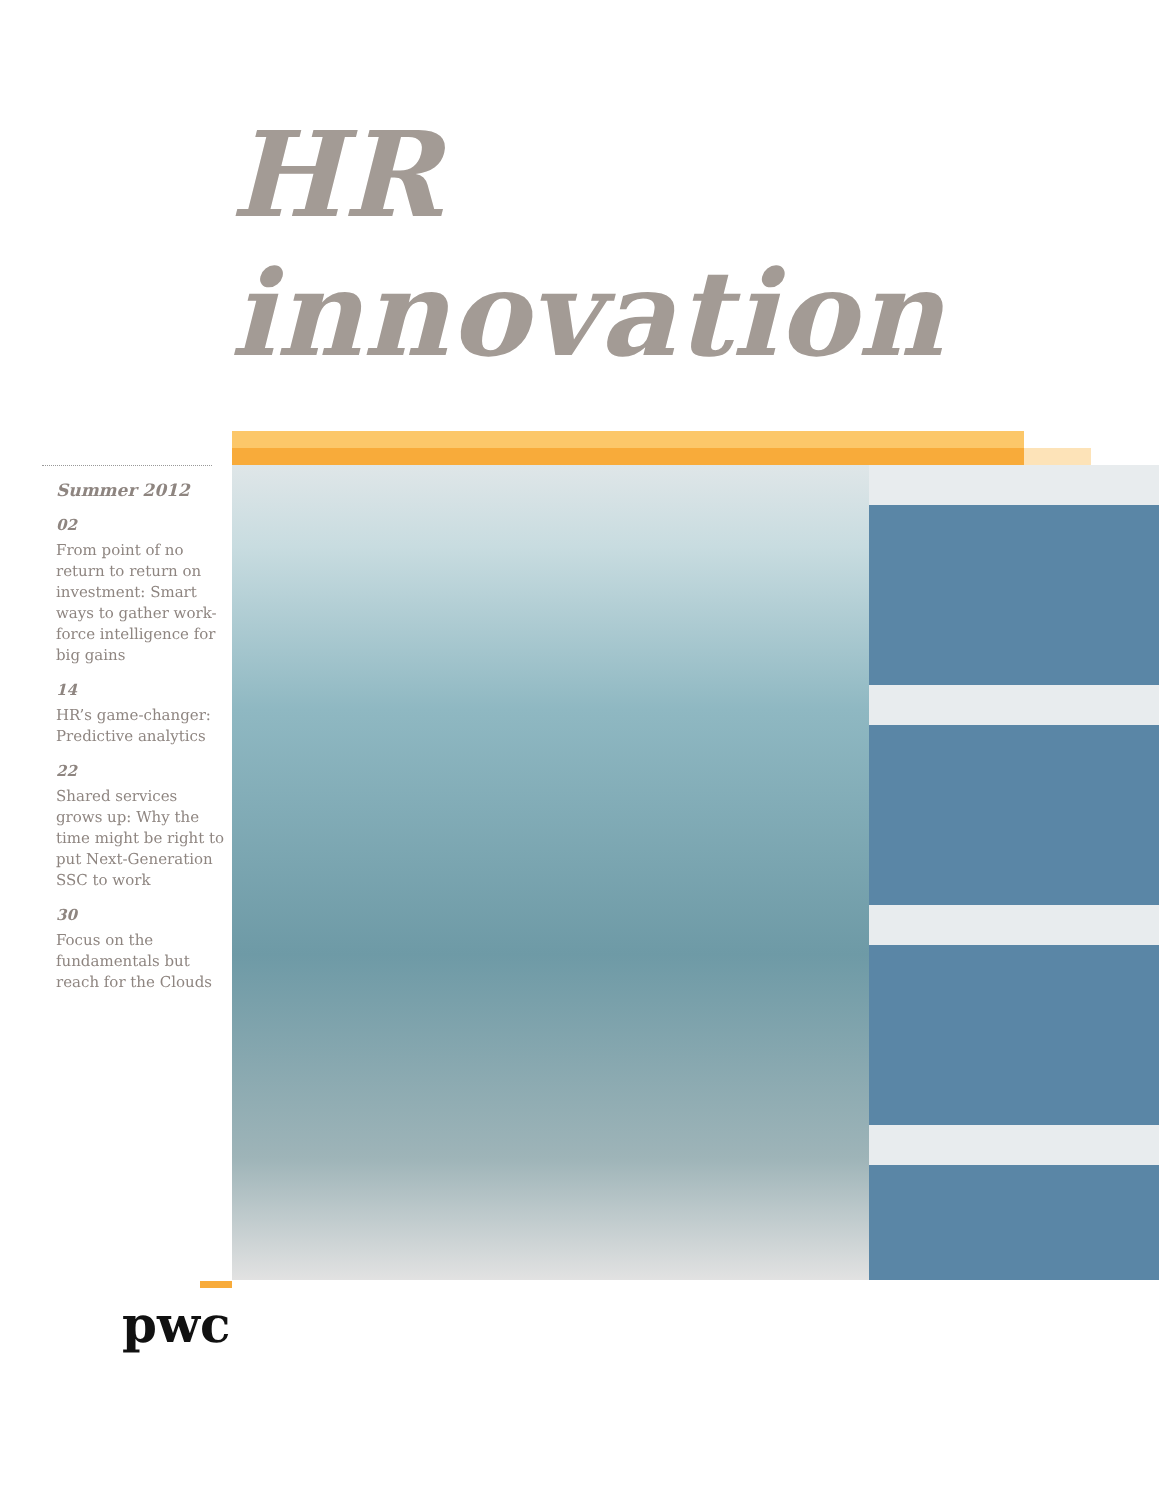HR innovation
Summer 2012
02
From point of no return to return on investment: Smart ways to gather work-force intelligence for big gains
14
HR’s game-changer: Predictive analytics
22
Shared services grows up: Why the time might be right to put Next-Generation SSC to work
30
Focus on the fundamentals but reach for the Clouds
pwc